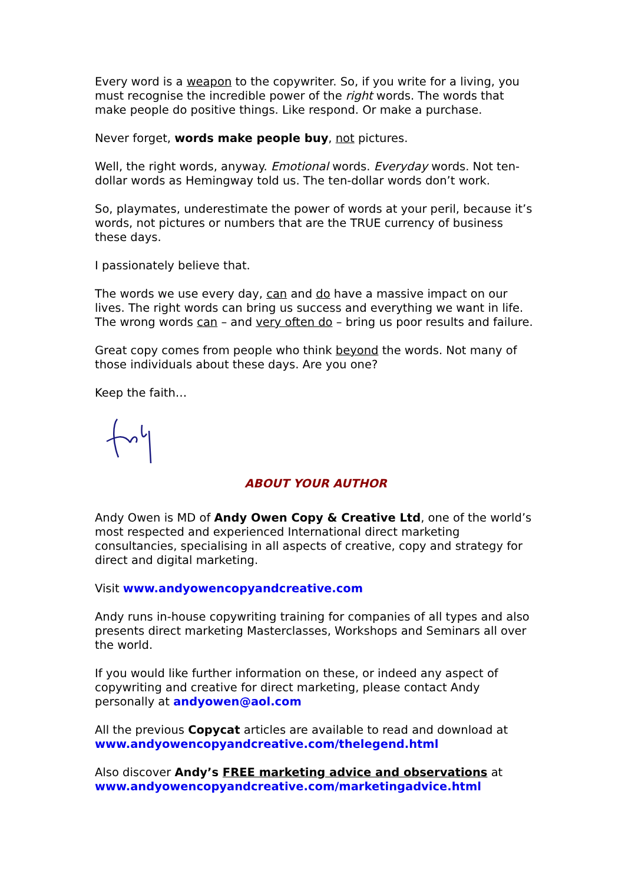Every word is a weapon to the copywriter. So, if you write for a living, you must recognise the incredible power of the right words. The words that make people do positive things. Like respond. Or make a purchase.
Never forget, words make people buy, not pictures.
Well, the right words, anyway. Emotional words. Everyday words. Not ten-dollar words as Hemingway told us. The ten-dollar words don’t work.
So, playmates, underestimate the power of words at your peril, because it’s words, not pictures or numbers that are the TRUE currency of business these days.
I passionately believe that.
The words we use every day, can and do have a massive impact on our lives. The right words can bring us success and everything we want in life. The wrong words can – and very often do – bring us poor results and failure.
Great copy comes from people who think beyond the words. Not many of those individuals about these days. Are you one?
Keep the faith…
ABOUT YOUR AUTHOR
Andy Owen is MD of Andy Owen Copy & Creative Ltd, one of the world’s most respected and experienced International direct marketing consultancies, specialising in all aspects of creative, copy and strategy for direct and digital marketing.
Visit www.andyowencopyandcreative.com
Andy runs in-house copywriting training for companies of all types and also presents direct marketing Masterclasses, Workshops and Seminars all over the world.
If you would like further information on these, or indeed any aspect of copywriting and creative for direct marketing, please contact Andy personally at andyowen@aol.com
All the previous Copycat articles are available to read and download at www.andyowencopyandcreative.com/thelegend.html
Also discover Andy’s FREE marketing advice and observations at www.andyowencopyandcreative.com/marketingadvice.html